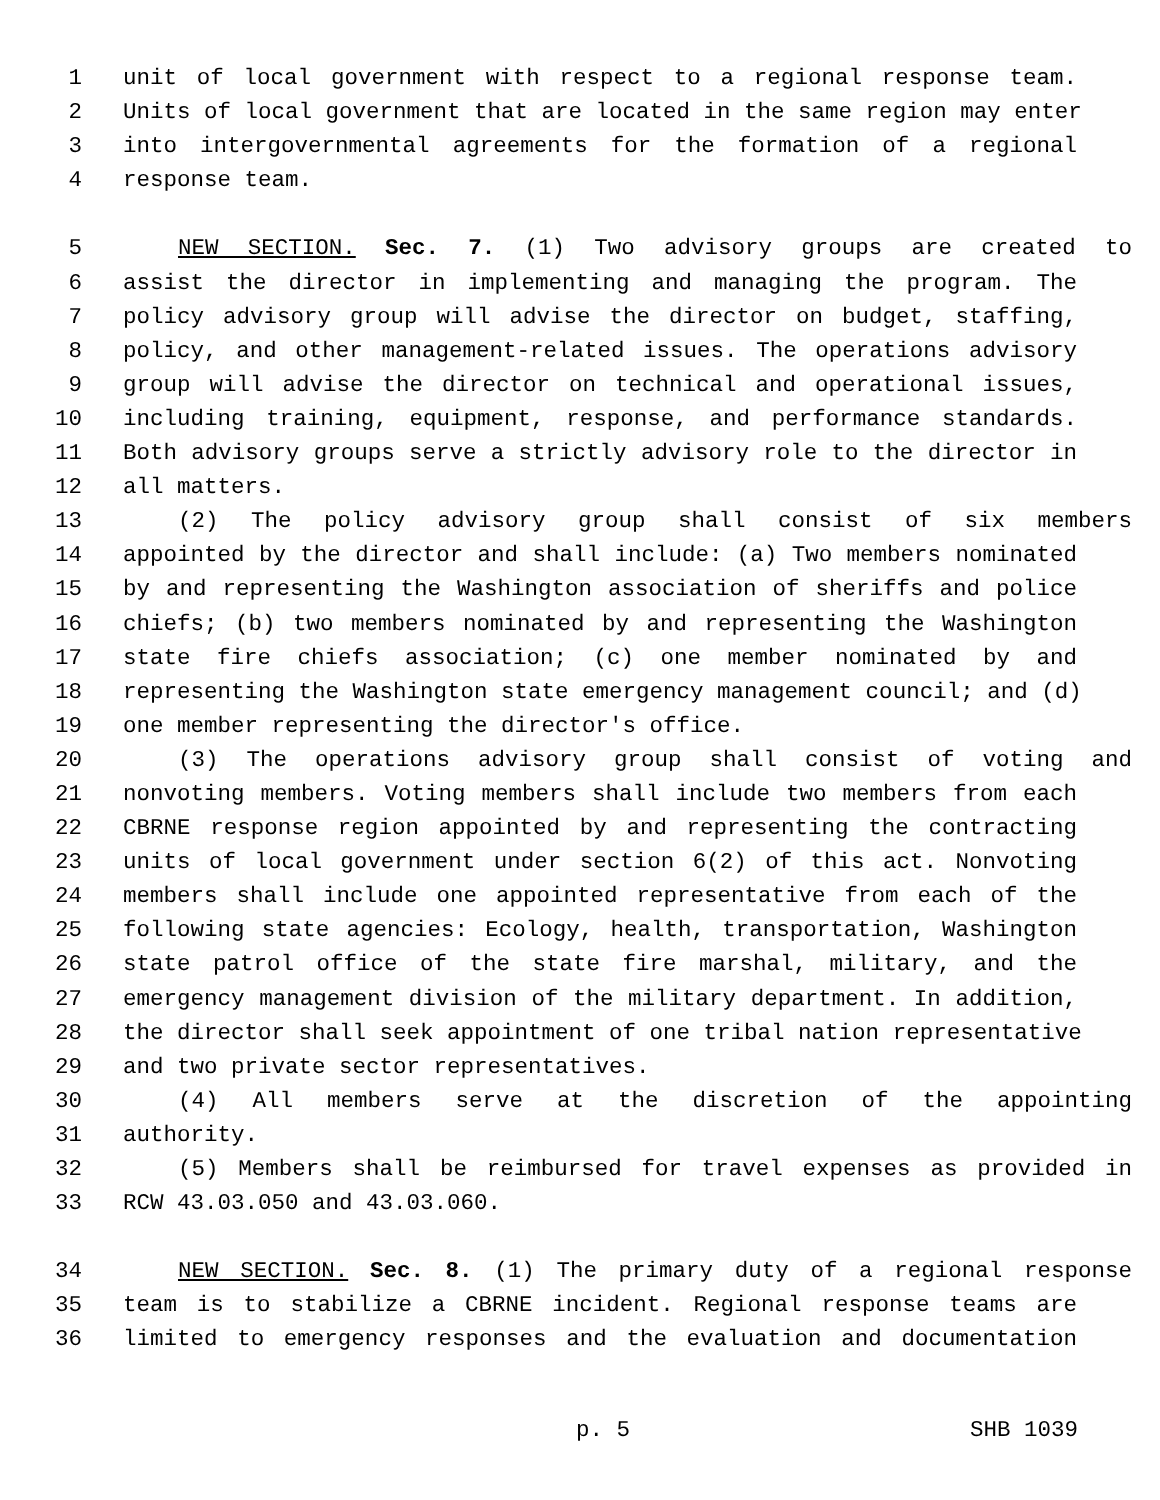1 unit of local government with respect to a regional response team.
2 Units of local government that are located in the same region may enter
3 into intergovernmental agreements for the formation of a regional
4 response team.
5 NEW SECTION. Sec. 7. (1) Two advisory groups are created to
6 assist the director in implementing and managing the program. The
7 policy advisory group will advise the director on budget, staffing,
8 policy, and other management-related issues. The operations advisory
9 group will advise the director on technical and operational issues,
10 including training, equipment, response, and performance standards.
11 Both advisory groups serve a strictly advisory role to the director in
12 all matters.
13 (2) The policy advisory group shall consist of six members
14 appointed by the director and shall include: (a) Two members nominated
15 by and representing the Washington association of sheriffs and police
16 chiefs; (b) two members nominated by and representing the Washington
17 state fire chiefs association; (c) one member nominated by and
18 representing the Washington state emergency management council; and (d)
19 one member representing the director's office.
20 (3) The operations advisory group shall consist of voting and
21 nonvoting members. Voting members shall include two members from each
22 CBRNE response region appointed by and representing the contracting
23 units of local government under section 6(2) of this act. Nonvoting
24 members shall include one appointed representative from each of the
25 following state agencies: Ecology, health, transportation, Washington
26 state patrol office of the state fire marshal, military, and the
27 emergency management division of the military department. In addition,
28 the director shall seek appointment of one tribal nation representative
29 and two private sector representatives.
30 (4) All members serve at the discretion of the appointing
31 authority.
32 (5) Members shall be reimbursed for travel expenses as provided in
33 RCW 43.03.050 and 43.03.060.
34 NEW SECTION. Sec. 8. (1) The primary duty of a regional response
35 team is to stabilize a CBRNE incident. Regional response teams are
36 limited to emergency responses and the evaluation and documentation
p. 5 SHB 1039